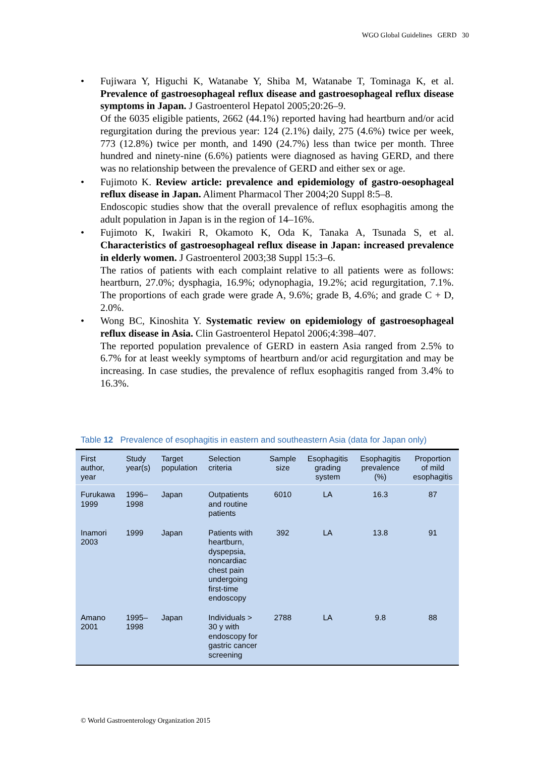WGO Global Guidelines GERD 30
• Fujiwara Y, Higuchi K, Watanabe Y, Shiba M, Watanabe T, Tominaga K, et al. Prevalence of gastroesophageal reflux disease and gastroesophageal reflux disease symptoms in Japan. J Gastroenterol Hepatol 2005;20:26–9.
Of the 6035 eligible patients, 2662 (44.1%) reported having had heartburn and/or acid regurgitation during the previous year: 124 (2.1%) daily, 275 (4.6%) twice per week, 773 (12.8%) twice per month, and 1490 (24.7%) less than twice per month. Three hundred and ninety-nine (6.6%) patients were diagnosed as having GERD, and there was no relationship between the prevalence of GERD and either sex or age.
• Fujimoto K. Review article: prevalence and epidemiology of gastro-oesophageal reflux disease in Japan. Aliment Pharmacol Ther 2004;20 Suppl 8:5–8.
Endoscopic studies show that the overall prevalence of reflux esophagitis among the adult population in Japan is in the region of 14–16%.
• Fujimoto K, Iwakiri R, Okamoto K, Oda K, Tanaka A, Tsunada S, et al. Characteristics of gastroesophageal reflux disease in Japan: increased prevalence in elderly women. J Gastroenterol 2003;38 Suppl 15:3–6.
The ratios of patients with each complaint relative to all patients were as follows: heartburn, 27.0%; dysphagia, 16.9%; odynophagia, 19.2%; acid regurgitation, 7.1%. The proportions of each grade were grade A, 9.6%; grade B, 4.6%; and grade C + D, 2.0%.
• Wong BC, Kinoshita Y. Systematic review on epidemiology of gastroesophageal reflux disease in Asia. Clin Gastroenterol Hepatol 2006;4:398–407.
The reported population prevalence of GERD in eastern Asia ranged from 2.5% to 6.7% for at least weekly symptoms of heartburn and/or acid regurgitation and may be increasing. In case studies, the prevalence of reflux esophagitis ranged from 3.4% to 16.3%.
Table 12 Prevalence of esophagitis in eastern and southeastern Asia (data for Japan only)
| First author, year | Study year(s) | Target population | Selection criteria | Sample size | Esophagitis grading system | Esophagitis prevalence (%) | Proportion of mild esophagitis |
| --- | --- | --- | --- | --- | --- | --- | --- |
| Furukawa 1999 | 1996–1998 | Japan | Outpatients and routine patients | 6010 | LA | 16.3 | 87 |
| Inamori 2003 | 1999 | Japan | Patients with heartburn, dyspepsia, noncardiac chest pain undergoing first-time endoscopy | 392 | LA | 13.8 | 91 |
| Amano 2001 | 1995–1998 | Japan | Individuals > 30 y with endoscopy for gastric cancer screening | 2788 | LA | 9.8 | 88 |
© World Gastroenterology Organization 2015